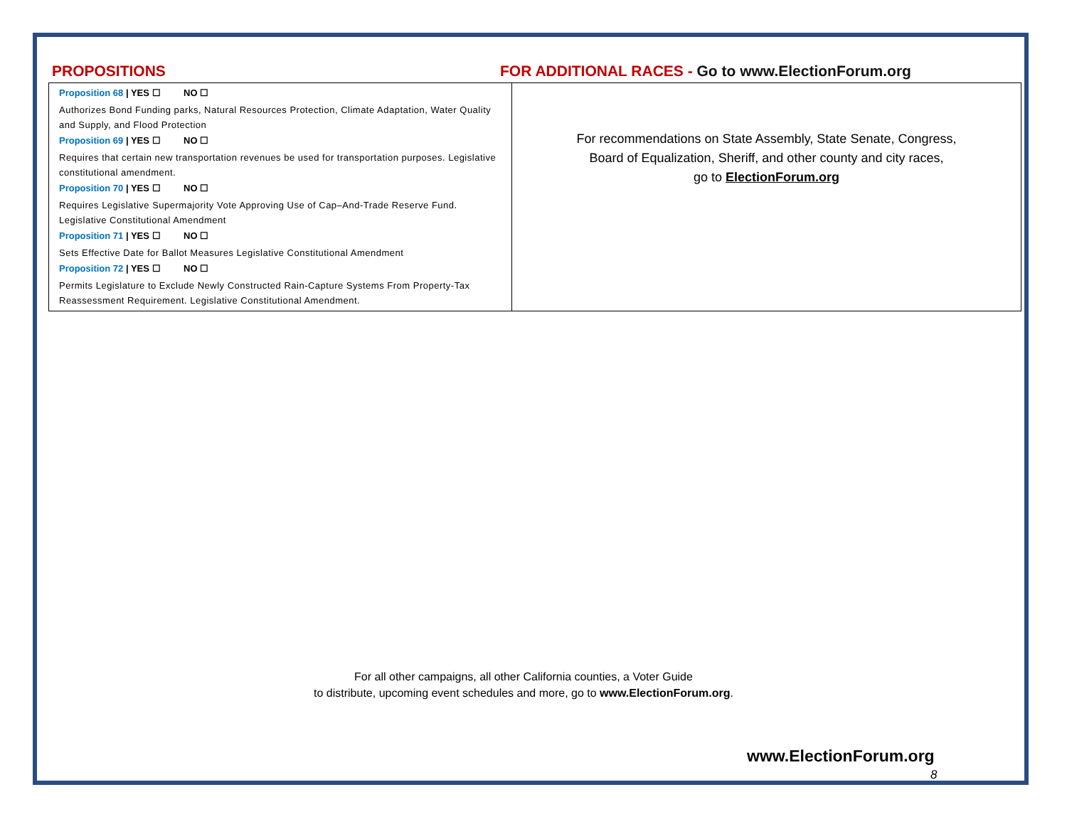PROPOSITIONS FOR ADDITIONAL RACES - Go to www.ElectionForum.org
| Proposition 68 / YES ☐ NO ☐ Authorizes Bond Funding parks, Natural Resources Protection, Climate Adaptation, Water Quality and Supply, and Flood Protection Proposition 69 / YES ☐ NO ☐ Requires that certain new transportation revenues be used for transportation purposes. Legislative constitutional amendment. Proposition 70 / YES ☐ NO ☐ Requires Legislative Supermajority Vote Approving Use of Cap–And-Trade Reserve Fund. Legislative Constitutional Amendment Proposition 71 / YES ☐ NO ☐ Sets Effective Date for Ballot Measures Legislative Constitutional Amendment Proposition 72 / YES ☐ NO ☐ Permits Legislature to Exclude Newly Constructed Rain-Capture Systems From Property-Tax Reassessment Requirement. Legislative Constitutional Amendment. | For recommendations on State Assembly, State Senate, Congress, Board of Equalization, Sheriff, and other county and city races, go to ElectionForum.org |
For all other campaigns, all other California counties, a Voter Guide
to distribute, upcoming event schedules and more, go to www.ElectionForum.org.
www.ElectionForum.org
8